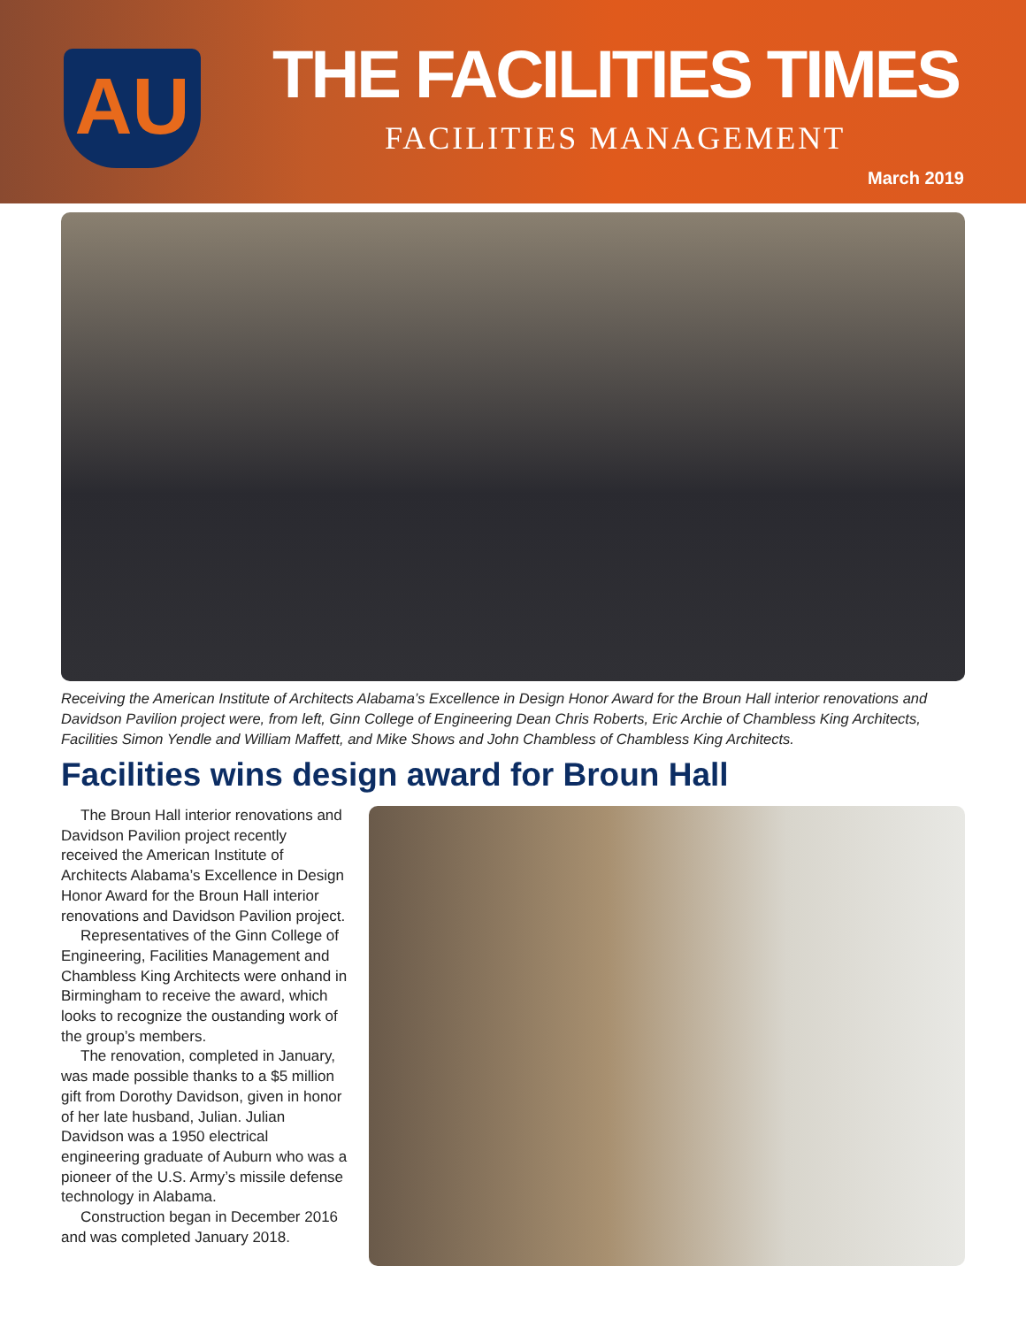AU THE FACILITIES TIMES
FACILITIES MANAGEMENT
March 2019
Receiving the American Institute of Architects Alabama’s Excellence in Design Honor Award for the Broun Hall interior renovations and Davidson Pavilion project were, from left, Ginn College of Engineering Dean Chris Roberts, Eric Archie of Chambless King Architects, Facilities Simon Yendle and William Maffett, and Mike Shows and John Chambless of Chambless King Architects.
Facilities wins design award for Broun Hall
The Broun Hall interior renovations and Davidson Pavilion project recently received the American Institute of Architects Alabama’s Excellence in Design Honor Award for the Broun Hall interior renovations and Davidson Pavilion project.
Representatives of the Ginn College of Engineering, Facilities Management and Chambless King Architects were onhand in Birmingham to receive the award, which looks to recognize the oustanding work of the group’s members.
The renovation, completed in January, was made possible thanks to a $5 million gift from Dorothy Davidson, given in honor of her late husband, Julian. Julian Davidson was a 1950 electrical engineering graduate of Auburn who was a pioneer of the U.S. Army’s missile defense technology in Alabama.
Construction began in December 2016 and was completed January 2018.